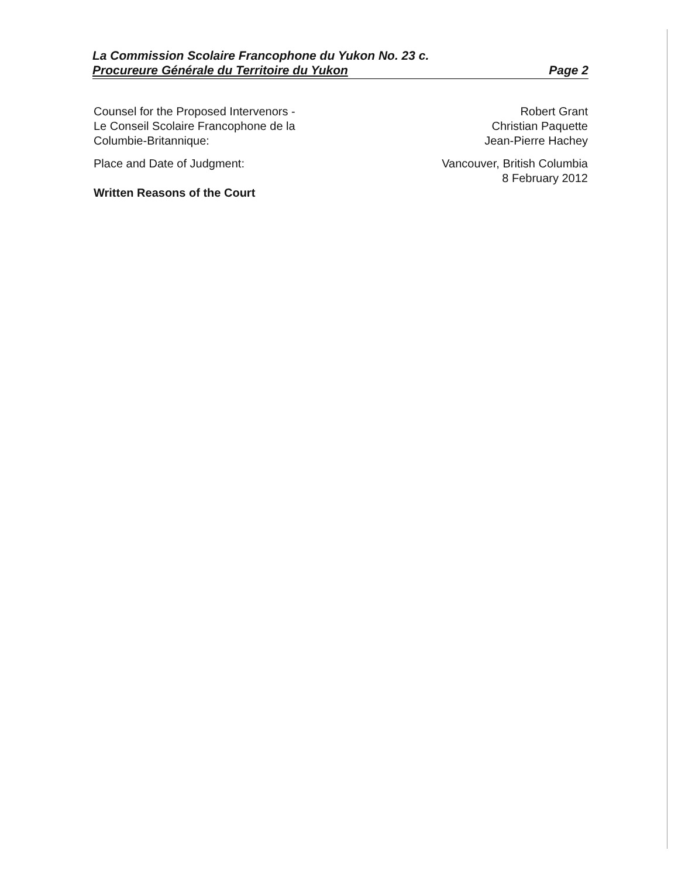La Commission Scolaire Francophone du Yukon No. 23 c.
Procureure Générale du Territoire du Yukon
Page 2
Counsel for the Proposed Intervenors -
Le Conseil Scolaire Francophone de la
Columbie-Britannique:
Robert Grant
Christian Paquette
Jean-Pierre Hachey
Place and Date of Judgment:
Written Reasons of the Court
Vancouver, British Columbia
8 February 2012